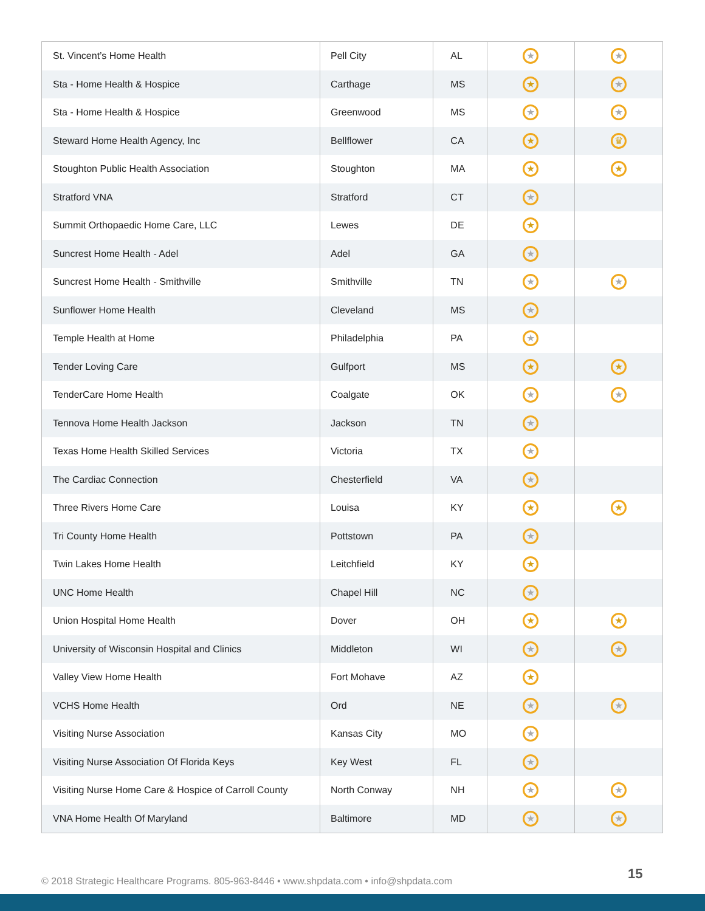| St. Vincent’s Home Health | Pell City | AL | ★ | ★ |
| Sta - Home Health & Hospice | Carthage | MS | ★ | ★ |
| Sta - Home Health & Hospice | Greenwood | MS | ★ | ★ |
| Steward Home Health Agency, Inc | Bellflower | CA | ★ | ♛ |
| Stoughton Public Health Association | Stoughton | MA | ★ | ★ |
| Stratford VNA | Stratford | CT | ★ | |
| Summit Orthopaedic Home Care, LLC | Lewes | DE | ★ | |
| Suncrest Home Health - Adel | Adel | GA | ★ | |
| Suncrest Home Health - Smithville | Smithville | TN | ★ | ★ |
| Sunflower Home Health | Cleveland | MS | ★ | |
| Temple Health at Home | Philadelphia | PA | ★ | |
| Tender Loving Care | Gulfport | MS | ★ | ★ |
| TenderCare Home Health | Coalgate | OK | ★ | ★ |
| Tennova Home Health Jackson | Jackson | TN | ★ | |
| Texas Home Health Skilled Services | Victoria | TX | ★ | |
| The Cardiac Connection | Chesterfield | VA | ★ | |
| Three Rivers Home Care | Louisa | KY | ★ | ★ |
| Tri County Home Health | Pottstown | PA | ★ | |
| Twin Lakes Home Health | Leitchfield | KY | ★ | |
| UNC Home Health | Chapel Hill | NC | ★ | |
| Union Hospital Home Health | Dover | OH | ★ | ★ |
| University of Wisconsin Hospital and Clinics | Middleton | WI | ★ | ★ |
| Valley View Home Health | Fort Mohave | AZ | ★ | |
| VCHS Home Health | Ord | NE | ★ | ★ |
| Visiting Nurse Association | Kansas City | MO | ★ | |
| Visiting Nurse Association Of Florida Keys | Key West | FL | ★ | |
| Visiting Nurse Home Care & Hospice of Carroll County | North Conway | NH | ★ | ★ |
| VNA Home Health Of Maryland | Baltimore | MD | ★ | ★ |
© 2018 Strategic Healthcare Programs. 805-963-8446 • www.shpdata.com • info@shpdata.com
15